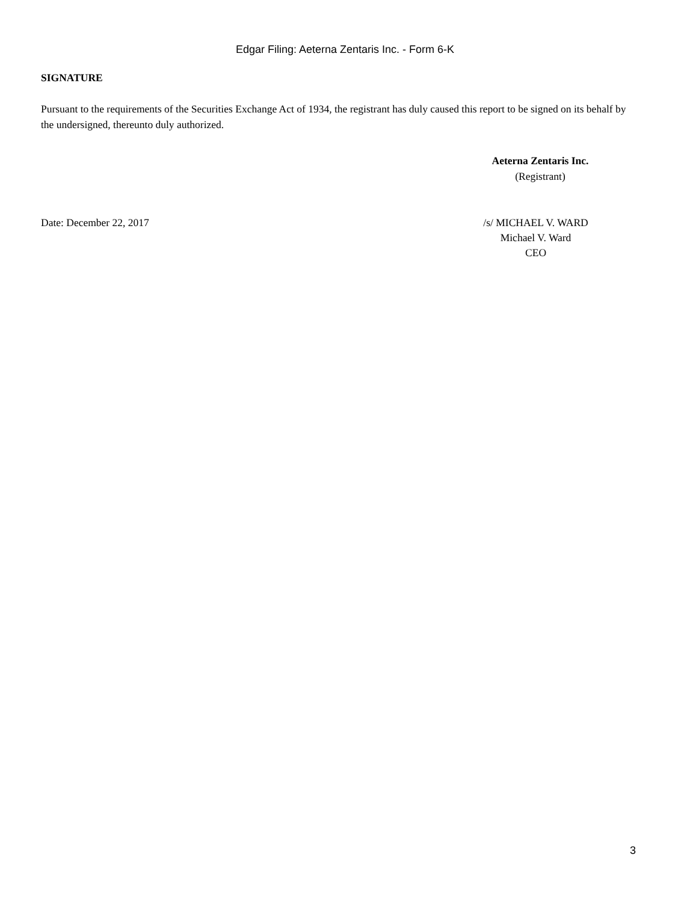Edgar Filing: Aeterna Zentaris Inc. - Form 6-K
SIGNATURE
Pursuant to the requirements of the Securities Exchange Act of 1934, the registrant has duly caused this report to be signed on its behalf by the undersigned, thereunto duly authorized.
Aeterna Zentaris Inc.
(Registrant)
Date: December 22, 2017 /s/ MICHAEL V. WARD
Michael V. Ward
CEO
3